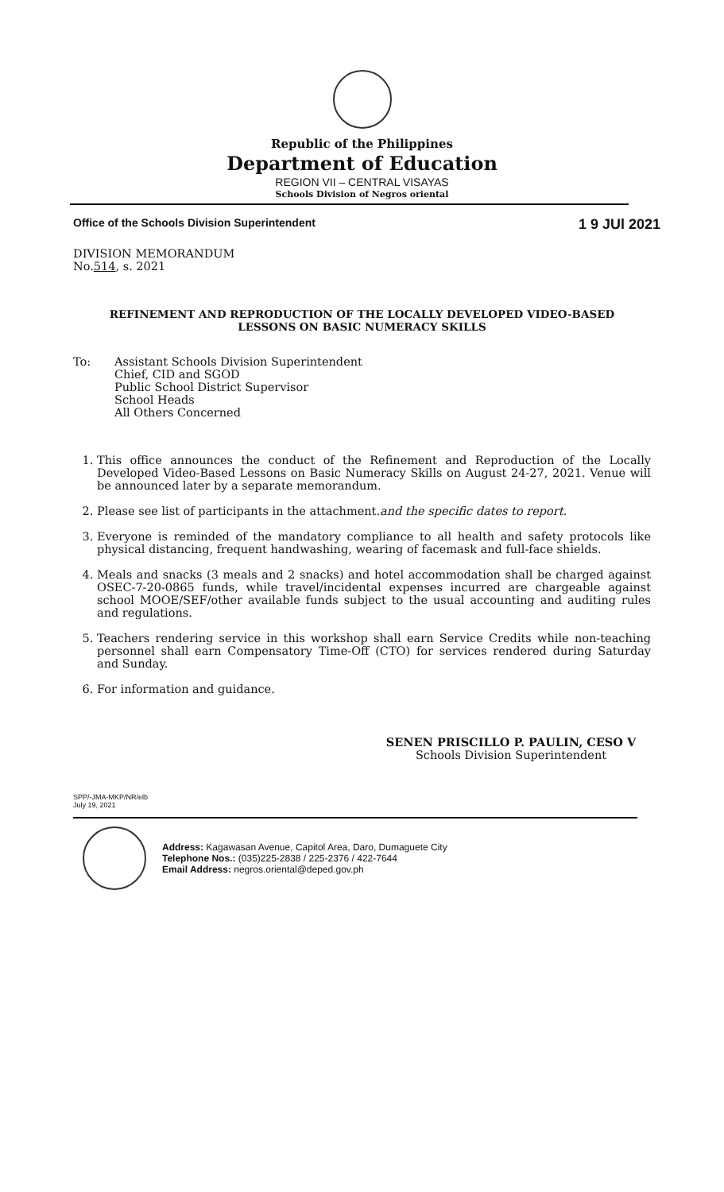Republic of the Philippines
Department of Education
REGION VII – CENTRAL VISAYAS
Schools Division of Negros oriental
Office of the Schools Division Superintendent 1 9 JUl 2021
DIVISION MEMORANDUM
No.514, s. 2021
REFINEMENT AND REPRODUCTION OF THE LOCALLY DEVELOPED VIDEO-BASED
LESSONS ON BASIC NUMERACY SKILLS
To: Assistant Schools Division Superintendent
Chief, CID and SGOD
Public School District Supervisor
School Heads
All Others Concerned
1. This office announces the conduct of the Refinement and Reproduction of the Locally Developed Video-Based Lessons on Basic Numeracy Skills on August 24-27, 2021. Venue will be announced later by a separate memorandum.
2. Please see list of participants in the attachment.and the specific dates to report.
3. Everyone is reminded of the mandatory compliance to all health and safety protocols like physical distancing, frequent handwashing, wearing of facemask and full-face shields.
4. Meals and snacks (3 meals and 2 snacks) and hotel accommodation shall be charged against OSEC-7-20-0865 funds, while travel/incidental expenses incurred are chargeable against school MOOE/SEF/other available funds subject to the usual accounting and auditing rules and regulations.
5. Teachers rendering service in this workshop shall earn Service Credits while non-teaching personnel shall earn Compensatory Time-Off (CTO) for services rendered during Saturday and Sunday.
6. For information and guidance.
SENEN PRISCILLO P. PAULIN, CESO V
Schools Division Superintendent
SPP/-JMA-MKP/NR/elb
July 19, 2021
Address: Kagawasan Avenue, Capitol Area, Daro, Dumaguete City
Telephone Nos.: (035)225-2838 / 225-2376 / 422-7644
Email Address: negros.oriental@deped.gov.ph